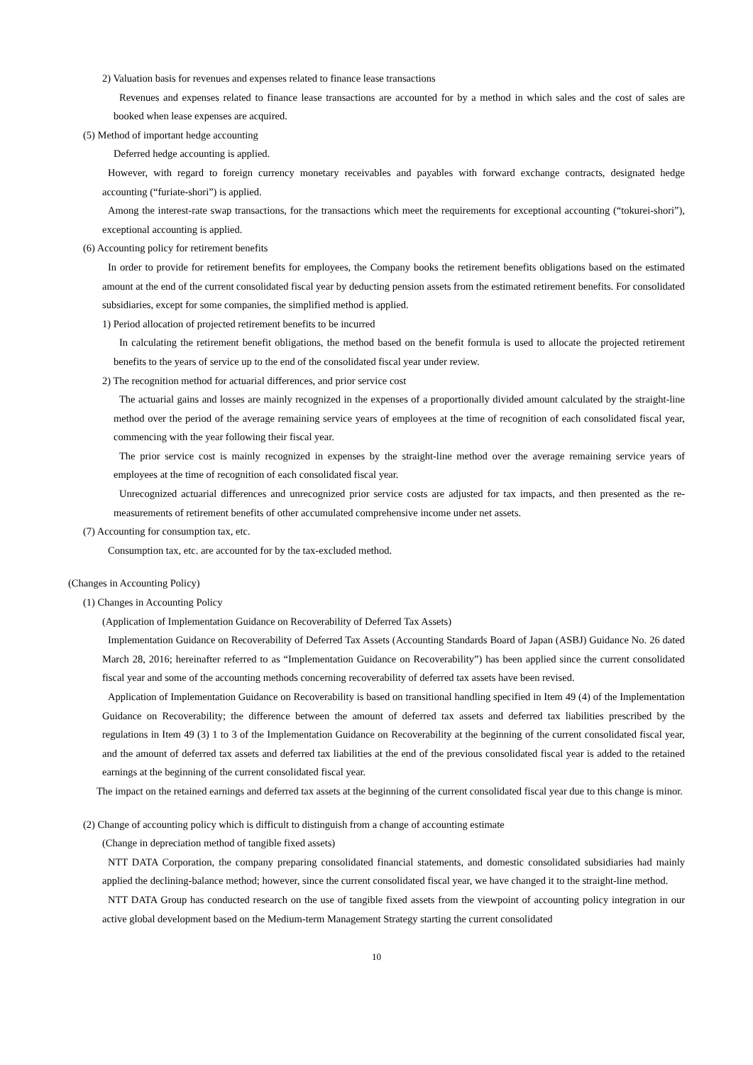2) Valuation basis for revenues and expenses related to finance lease transactions
Revenues and expenses related to finance lease transactions are accounted for by a method in which sales and the cost of sales are booked when lease expenses are acquired.
(5) Method of important hedge accounting
Deferred hedge accounting is applied.
However, with regard to foreign currency monetary receivables and payables with forward exchange contracts, designated hedge accounting (“furiate-shori”) is applied.
Among the interest-rate swap transactions, for the transactions which meet the requirements for exceptional accounting (“tokurei-shori”), exceptional accounting is applied.
(6) Accounting policy for retirement benefits
In order to provide for retirement benefits for employees, the Company books the retirement benefits obligations based on the estimated amount at the end of the current consolidated fiscal year by deducting pension assets from the estimated retirement benefits. For consolidated subsidiaries, except for some companies, the simplified method is applied.
1) Period allocation of projected retirement benefits to be incurred
In calculating the retirement benefit obligations, the method based on the benefit formula is used to allocate the projected retirement benefits to the years of service up to the end of the consolidated fiscal year under review.
2) The recognition method for actuarial differences, and prior service cost
The actuarial gains and losses are mainly recognized in the expenses of a proportionally divided amount calculated by the straight-line method over the period of the average remaining service years of employees at the time of recognition of each consolidated fiscal year, commencing with the year following their fiscal year.
The prior service cost is mainly recognized in expenses by the straight-line method over the average remaining service years of employees at the time of recognition of each consolidated fiscal year.
Unrecognized actuarial differences and unrecognized prior service costs are adjusted for tax impacts, and then presented as the re-measurements of retirement benefits of other accumulated comprehensive income under net assets.
(7) Accounting for consumption tax, etc.
Consumption tax, etc. are accounted for by the tax-excluded method.
(Changes in Accounting Policy)
(1) Changes in Accounting Policy
(Application of Implementation Guidance on Recoverability of Deferred Tax Assets)
Implementation Guidance on Recoverability of Deferred Tax Assets (Accounting Standards Board of Japan (ASBJ) Guidance No. 26 dated March 28, 2016; hereinafter referred to as “Implementation Guidance on Recoverability”) has been applied since the current consolidated fiscal year and some of the accounting methods concerning recoverability of deferred tax assets have been revised.
Application of Implementation Guidance on Recoverability is based on transitional handling specified in Item 49 (4) of the Implementation Guidance on Recoverability; the difference between the amount of deferred tax assets and deferred tax liabilities prescribed by the regulations in Item 49 (3) 1 to 3 of the Implementation Guidance on Recoverability at the beginning of the current consolidated fiscal year, and the amount of deferred tax assets and deferred tax liabilities at the end of the previous consolidated fiscal year is added to the retained earnings at the beginning of the current consolidated fiscal year.
The impact on the retained earnings and deferred tax assets at the beginning of the current consolidated fiscal year due to this change is minor.
(2) Change of accounting policy which is difficult to distinguish from a change of accounting estimate
(Change in depreciation method of tangible fixed assets)
NTT DATA Corporation, the company preparing consolidated financial statements, and domestic consolidated subsidiaries had mainly applied the declining-balance method; however, since the current consolidated fiscal year, we have changed it to the straight-line method.
NTT DATA Group has conducted research on the use of tangible fixed assets from the viewpoint of accounting policy integration in our active global development based on the Medium-term Management Strategy starting the current consolidated
10